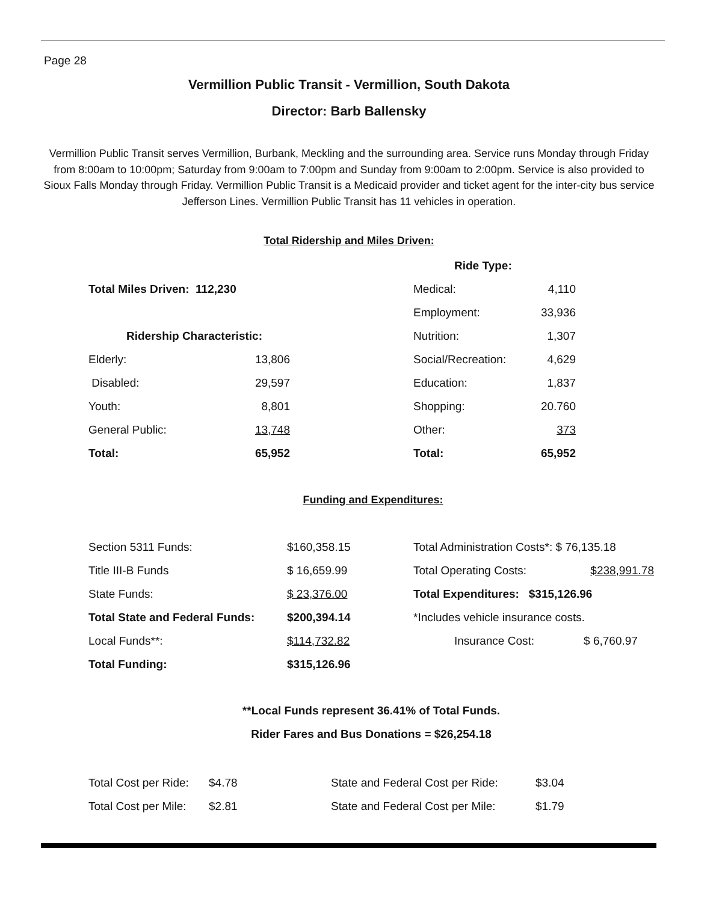Page 28
Vermillion Public Transit - Vermillion, South Dakota
Director: Barb Ballensky
Vermillion Public Transit serves Vermillion, Burbank, Meckling and the surrounding area. Service runs Monday through Friday from 8:00am to 10:00pm; Saturday from 9:00am to 7:00pm and Sunday from 9:00am to 2:00pm. Service is also provided to Sioux Falls Monday through Friday. Vermillion Public Transit is a Medicaid provider and ticket agent for the inter-city bus service Jefferson Lines. Vermillion Public Transit has 11 vehicles in operation.
Total Ridership and Miles Driven:
| | | | Ride Type: | |
| Total Miles Driven: 112,230 | | | Medical: | 4,110 |
| | | | Employment: | 33,936 |
| Ridership Characteristic: | | | Nutrition: | 1,307 |
| Elderly: | 13,806 | | Social/Recreation: | 4,629 |
| Disabled: | 29,597 | | Education: | 1,837 |
| Youth: | 8,801 | | Shopping: | 20.760 |
| General Public: | 13,748 | | Other: | 373 |
| Total: | 65,952 | | Total: | 65,952 |
Funding and Expenditures:
| Section 5311 Funds: | $160,358.15 | Total Administration Costs*: $ 76,135.18 | |
| Title III-B Funds | $ 16,659.99 | Total Operating Costs: | $238,991.78 |
| State Funds: | $ 23,376.00 | Total Expenditures: $315,126.96 | |
| Total State and Federal Funds: | $200,394.14 | *Includes vehicle insurance costs. | |
| Local Funds**: | $114,732.82 | Insurance Cost: | $ 6,760.97 |
| Total Funding: | $315,126.96 | | |
**Local Funds represent 36.41% of Total Funds.
Rider Fares and Bus Donations = $26,254.18
| Total Cost per Ride: | $4.78 | State and Federal Cost per Ride: | $3.04 |
| Total Cost per Mile: | $2.81 | State and Federal Cost per Mile: | $1.79 |